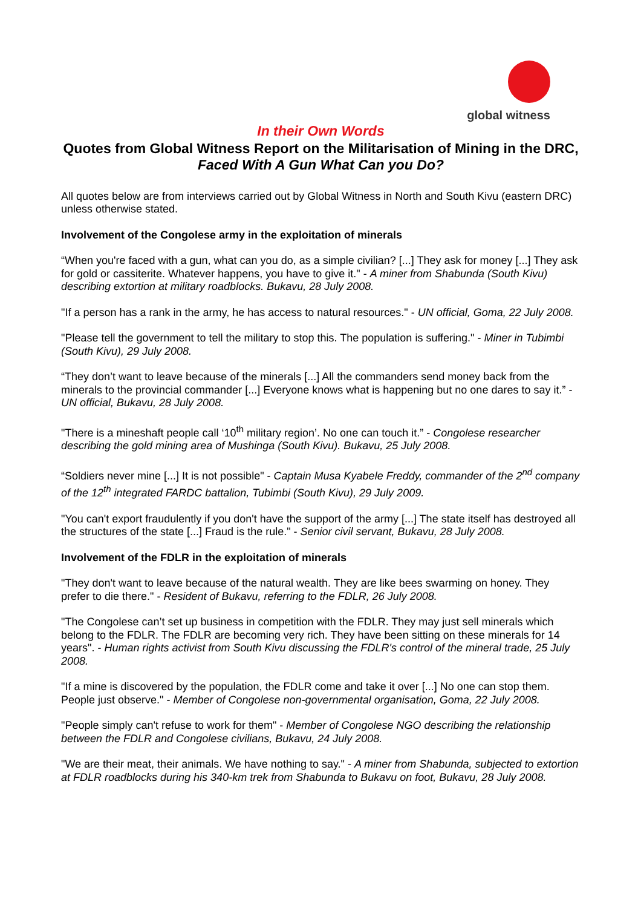global witness
In their Own Words
Quotes from Global Witness Report on the Militarisation of Mining in the DRC, Faced With A Gun What Can you Do?
All quotes below are from interviews carried out by Global Witness in North and South Kivu (eastern DRC) unless otherwise stated.
Involvement of the Congolese army in the exploitation of minerals
“When you're faced with a gun, what can you do, as a simple civilian? [...] They ask for money [...] They ask for gold or cassiterite. Whatever happens, you have to give it." - A miner from Shabunda (South Kivu) describing extortion at military roadblocks. Bukavu, 28 July 2008.
"If a person has a rank in the army, he has access to natural resources." - UN official, Goma, 22 July 2008.
"Please tell the government to tell the military to stop this. The population is suffering." - Miner in Tubimbi (South Kivu), 29 July 2008.
“They don’t want to leave because of the minerals [...] All the commanders send money back from the minerals to the provincial commander [...] Everyone knows what is happening but no one dares to say it.” - UN official, Bukavu, 28 July 2008.
"There is a mineshaft people call ‘10<sup>th</sup> military region’. No one can touch it.” - Congolese researcher describing the gold mining area of Mushinga (South Kivu). Bukavu, 25 July 2008.
“Soldiers never mine [...] It is not possible" - Captain Musa Kyabele Freddy, commander of the 2<sup>nd</sup> company of the 12<sup>th</sup> integrated FARDC battalion, Tubimbi (South Kivu), 29 July 2009.
"You can't export fraudulently if you don't have the support of the army [...] The state itself has destroyed all the structures of the state [...] Fraud is the rule." - Senior civil servant, Bukavu, 28 July 2008.
Involvement of the FDLR in the exploitation of minerals
"They don't want to leave because of the natural wealth. They are like bees swarming on honey. They prefer to die there." - Resident of Bukavu, referring to the FDLR, 26 July 2008.
"The Congolese can’t set up business in competition with the FDLR. They may just sell minerals which belong to the FDLR. The FDLR are becoming very rich. They have been sitting on these minerals for 14 years". - Human rights activist from South Kivu discussing the FDLR's control of the mineral trade, 25 July 2008.
"If a mine is discovered by the population, the FDLR come and take it over [...] No one can stop them. People just observe." - Member of Congolese non-governmental organisation, Goma, 22 July 2008.
"People simply can't refuse to work for them" - Member of Congolese NGO describing the relationship between the FDLR and Congolese civilians, Bukavu, 24 July 2008.
"We are their meat, their animals. We have nothing to say." - A miner from Shabunda, subjected to extortion at FDLR roadblocks during his 340-km trek from Shabunda to Bukavu on foot, Bukavu, 28 July 2008.